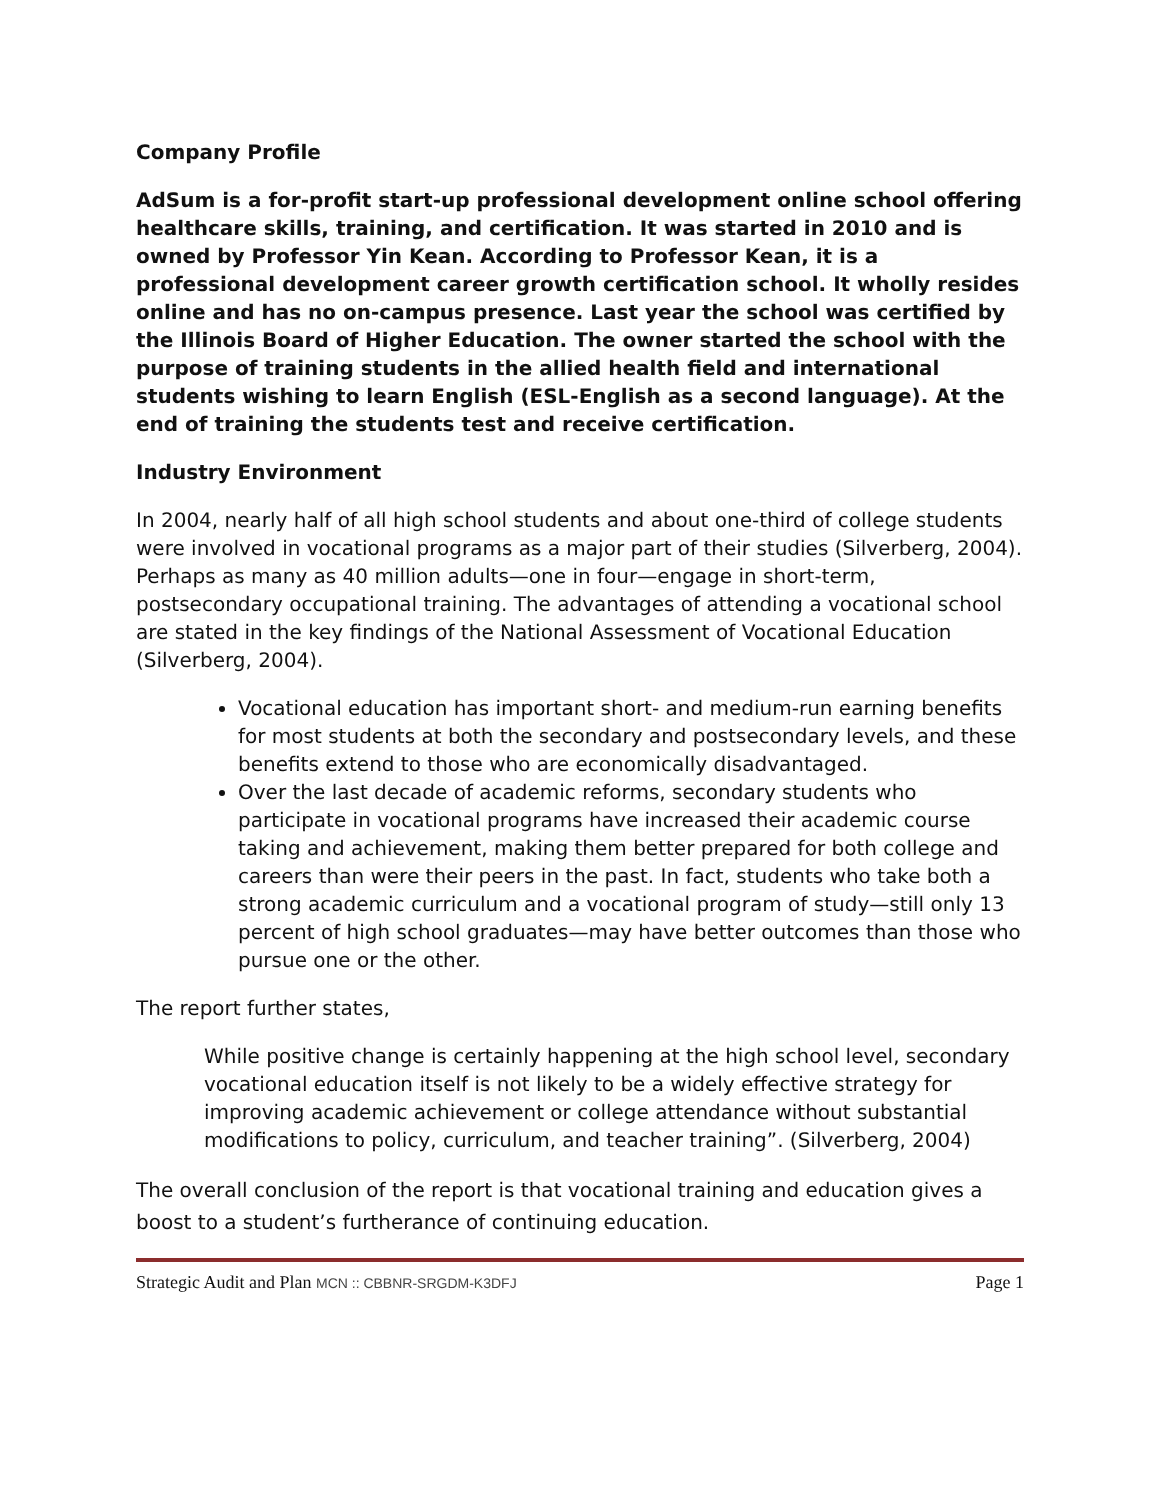Company Profile
AdSum is a for-profit start-up professional development online school offering healthcare skills, training, and certification. It was started in 2010 and is owned by Professor Yin Kean. According to Professor Kean, it is a professional development career growth certification school. It wholly resides online and has no on-campus presence. Last year the school was certified by the Illinois Board of Higher Education. The owner started the school with the purpose of training students in the allied health field and international students wishing to learn English (ESL-English as a second language). At the end of training the students test and receive certification.
Industry Environment
In 2004, nearly half of all high school students and about one-third of college students were involved in vocational programs as a major part of their studies (Silverberg, 2004). Perhaps as many as 40 million adults—one in four—engage in short-term, postsecondary occupational training. The advantages of attending a vocational school are stated in the key findings of the National Assessment of Vocational Education (Silverberg, 2004).
Vocational education has important short- and medium-run earning benefits for most students at both the secondary and postsecondary levels, and these benefits extend to those who are economically disadvantaged.
Over the last decade of academic reforms, secondary students who participate in vocational programs have increased their academic course taking and achievement, making them better prepared for both college and careers than were their peers in the past. In fact, students who take both a strong academic curriculum and a vocational program of study—still only 13 percent of high school graduates—may have better outcomes than those who pursue one or the other.
The report further states,
While positive change is certainly happening at the high school level, secondary vocational education itself is not likely to be a widely effective strategy for improving academic achievement or college attendance without substantial modifications to policy, curriculum, and teacher training”. (Silverberg, 2004)
The overall conclusion of the report is that vocational training and education gives a boost to a student’s furtherance of continuing education.
Strategic Audit and Plan MCN :: CBBNR-SRGDM-K3DFJ Page 1